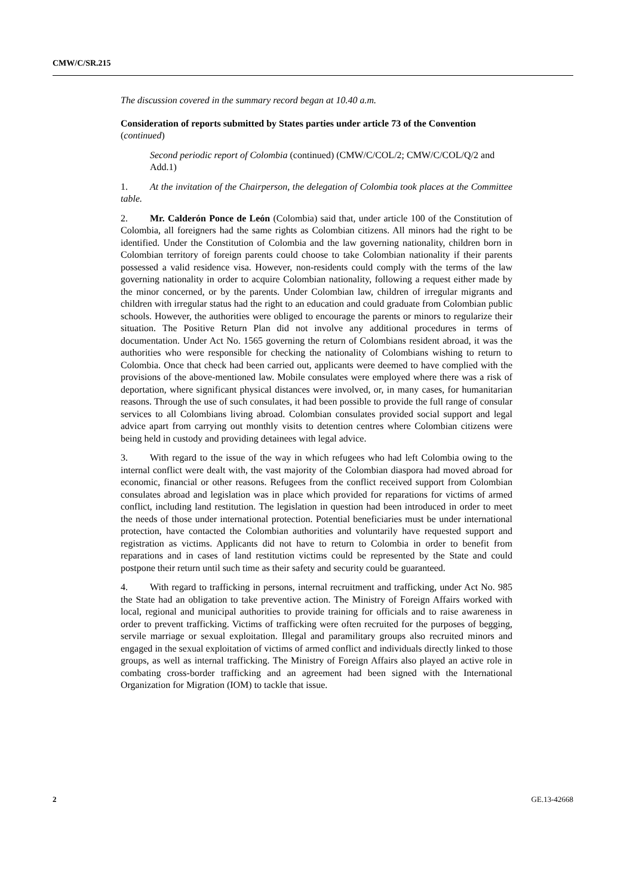CMW/C/SR.215
The discussion covered in the summary record began at 10.40 a.m.
Consideration of reports submitted by States parties under article 73 of the Convention (continued)
Second periodic report of Colombia (continued) (CMW/C/COL/2; CMW/C/COL/Q/2 and Add.1)
1. At the invitation of the Chairperson, the delegation of Colombia took places at the Committee table.
2. Mr. Calderón Ponce de León (Colombia) said that, under article 100 of the Constitution of Colombia, all foreigners had the same rights as Colombian citizens. All minors had the right to be identified. Under the Constitution of Colombia and the law governing nationality, children born in Colombian territory of foreign parents could choose to take Colombian nationality if their parents possessed a valid residence visa. However, non-residents could comply with the terms of the law governing nationality in order to acquire Colombian nationality, following a request either made by the minor concerned, or by the parents. Under Colombian law, children of irregular migrants and children with irregular status had the right to an education and could graduate from Colombian public schools. However, the authorities were obliged to encourage the parents or minors to regularize their situation. The Positive Return Plan did not involve any additional procedures in terms of documentation. Under Act No. 1565 governing the return of Colombians resident abroad, it was the authorities who were responsible for checking the nationality of Colombians wishing to return to Colombia. Once that check had been carried out, applicants were deemed to have complied with the provisions of the above-mentioned law. Mobile consulates were employed where there was a risk of deportation, where significant physical distances were involved, or, in many cases, for humanitarian reasons. Through the use of such consulates, it had been possible to provide the full range of consular services to all Colombians living abroad. Colombian consulates provided social support and legal advice apart from carrying out monthly visits to detention centres where Colombian citizens were being held in custody and providing detainees with legal advice.
3. With regard to the issue of the way in which refugees who had left Colombia owing to the internal conflict were dealt with, the vast majority of the Colombian diaspora had moved abroad for economic, financial or other reasons. Refugees from the conflict received support from Colombian consulates abroad and legislation was in place which provided for reparations for victims of armed conflict, including land restitution. The legislation in question had been introduced in order to meet the needs of those under international protection. Potential beneficiaries must be under international protection, have contacted the Colombian authorities and voluntarily have requested support and registration as victims. Applicants did not have to return to Colombia in order to benefit from reparations and in cases of land restitution victims could be represented by the State and could postpone their return until such time as their safety and security could be guaranteed.
4. With regard to trafficking in persons, internal recruitment and trafficking, under Act No. 985 the State had an obligation to take preventive action. The Ministry of Foreign Affairs worked with local, regional and municipal authorities to provide training for officials and to raise awareness in order to prevent trafficking. Victims of trafficking were often recruited for the purposes of begging, servile marriage or sexual exploitation. Illegal and paramilitary groups also recruited minors and engaged in the sexual exploitation of victims of armed conflict and individuals directly linked to those groups, as well as internal trafficking. The Ministry of Foreign Affairs also played an active role in combating cross-border trafficking and an agreement had been signed with the International Organization for Migration (IOM) to tackle that issue.
2 GE.13-42668